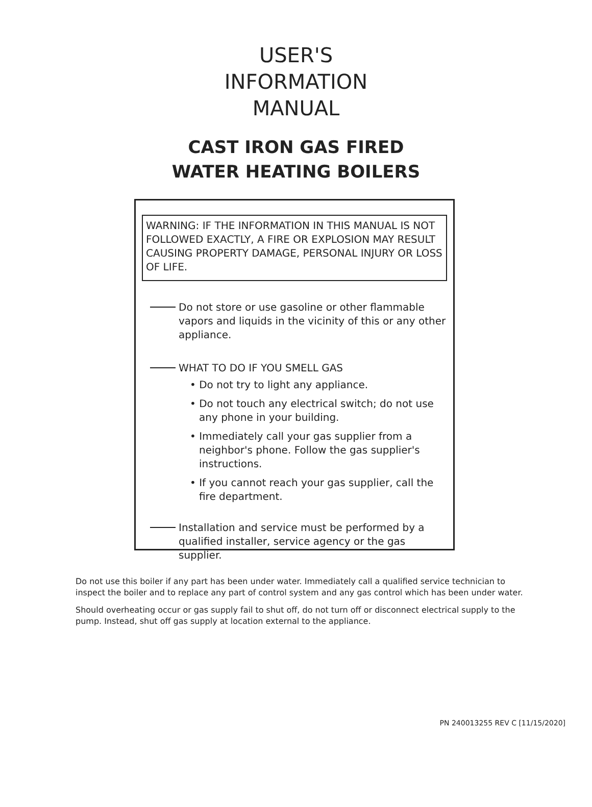USER'S
INFORMATION
MANUAL
CAST IRON GAS FIRED
WATER HEATING BOILERS
WARNING: IF THE INFORMATION IN THIS MANUAL IS NOT FOLLOWED EXACTLY, A FIRE OR EXPLOSION MAY RESULT CAUSING PROPERTY DAMAGE, PERSONAL INJURY OR LOSS OF LIFE.
Do not store or use gasoline or other flammable vapors and liquids in the vicinity of this or any other appliance.
WHAT TO DO IF YOU SMELL GAS
• Do not try to light any appliance.
• Do not touch any electrical switch; do not use any phone in your building.
• Immediately call your gas supplier from a neighbor's phone. Follow the gas supplier's instructions.
• If you cannot reach your gas supplier, call the fire department.
Installation and service must be performed by a qualified installer, service agency or the gas supplier.
Do not use this boiler if any part has been under water. Immediately call a qualified service technician to inspect the boiler and to replace any part of control system and any gas control which has been under water.
Should overheating occur or gas supply fail to shut off, do not turn off or disconnect electrical supply to the pump. Instead, shut off gas supply at location external to the appliance.
PN 240013255 REV C [11/15/2020]